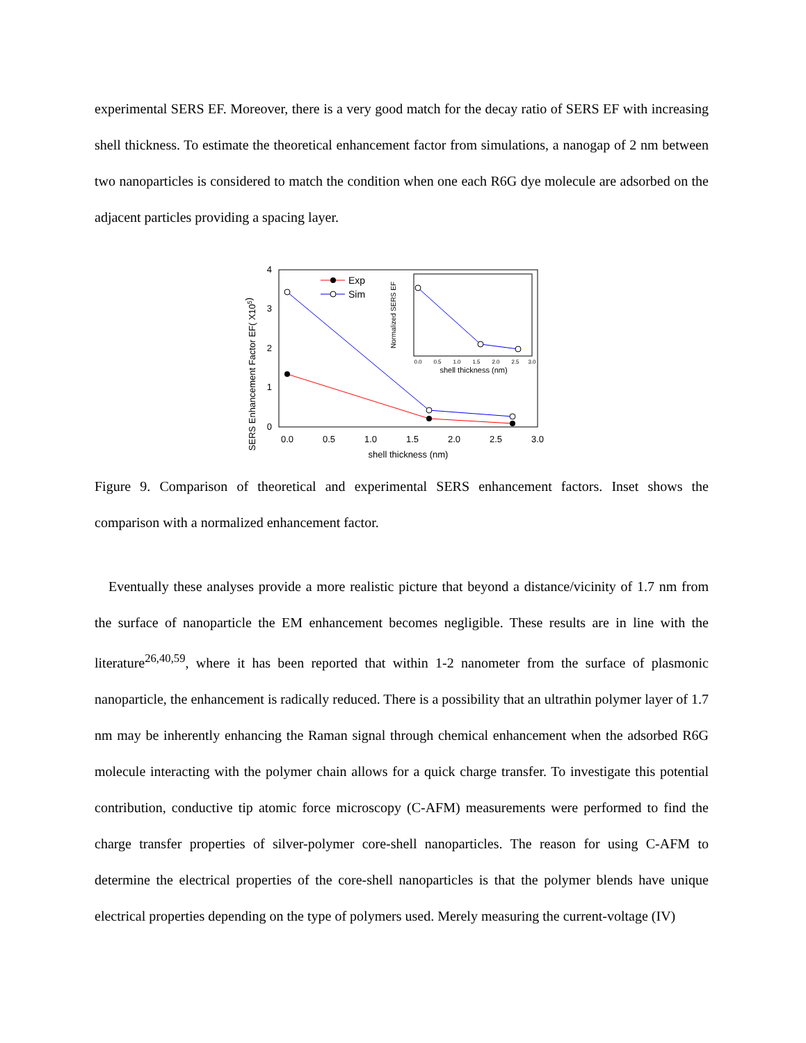experimental SERS EF. Moreover, there is a very good match for the decay ratio of SERS EF with increasing shell thickness. To estimate the theoretical enhancement factor from simulations, a nanogap of 2 nm between two nanoparticles is considered to match the condition when one each R6G dye molecule are adsorbed on the adjacent particles providing a spacing layer.
SERS Enhancement Factor EF( X105)
0
1
2
3
4
0.0
0.5
1.0
1.5
2.0
2.5
3.0
shell thickness (nm)
Exp
Sim
Normalized SERS EF
0.0
0.5
1.0
1.5
2.0
2.5
3.0
shell thickness (nm)
Figure 9. Comparison of theoretical and experimental SERS enhancement factors. Inset shows the comparison with a normalized enhancement factor.
Eventually these analyses provide a more realistic picture that beyond a distance/vicinity of 1.7 nm from the surface of nanoparticle the EM enhancement becomes negligible. These results are in line with the literature<sup>26,40,59</sup>, where it has been reported that within 1-2 nanometer from the surface of plasmonic nanoparticle, the enhancement is radically reduced. There is a possibility that an ultrathin polymer layer of 1.7 nm may be inherently enhancing the Raman signal through chemical enhancement when the adsorbed R6G molecule interacting with the polymer chain allows for a quick charge transfer. To investigate this potential contribution, conductive tip atomic force microscopy (C-AFM) measurements were performed to find the charge transfer properties of silver-polymer core-shell nanoparticles. The reason for using C-AFM to determine the electrical properties of the core-shell nanoparticles is that the polymer blends have unique electrical properties depending on the type of polymers used. Merely measuring the current-voltage (IV)